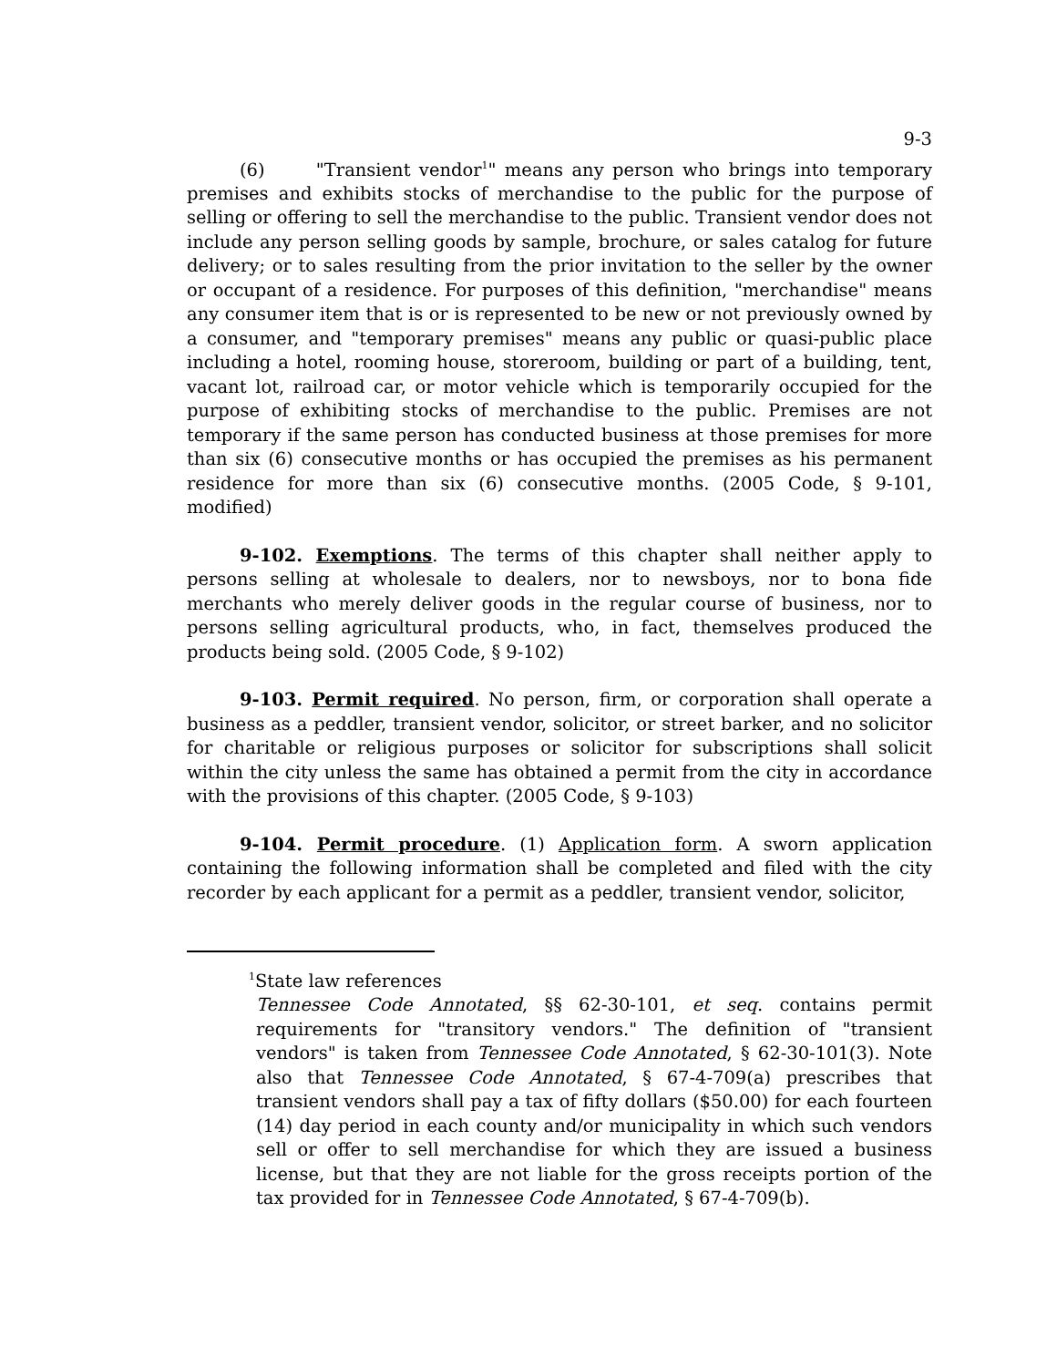9-3
(6) "Transient vendor<sup>1</sup>" means any person who brings into temporary premises and exhibits stocks of merchandise to the public for the purpose of selling or offering to sell the merchandise to the public. Transient vendor does not include any person selling goods by sample, brochure, or sales catalog for future delivery; or to sales resulting from the prior invitation to the seller by the owner or occupant of a residence. For purposes of this definition, "merchandise" means any consumer item that is or is represented to be new or not previously owned by a consumer, and "temporary premises" means any public or quasi-public place including a hotel, rooming house, storeroom, building or part of a building, tent, vacant lot, railroad car, or motor vehicle which is temporarily occupied for the purpose of exhibiting stocks of merchandise to the public. Premises are not temporary if the same person has conducted business at those premises for more than six (6) consecutive months or has occupied the premises as his permanent residence for more than six (6) consecutive months. (2005 Code, § 9-101, modified)
9-102. Exemptions. The terms of this chapter shall neither apply to persons selling at wholesale to dealers, nor to newsboys, nor to bona fide merchants who merely deliver goods in the regular course of business, nor to persons selling agricultural products, who, in fact, themselves produced the products being sold. (2005 Code, § 9-102)
9-103. Permit required. No person, firm, or corporation shall operate a business as a peddler, transient vendor, solicitor, or street barker, and no solicitor for charitable or religious purposes or solicitor for subscriptions shall solicit within the city unless the same has obtained a permit from the city in accordance with the provisions of this chapter. (2005 Code, § 9-103)
9-104. Permit procedure. (1) Application form. A sworn application containing the following information shall be completed and filed with the city recorder by each applicant for a permit as a peddler, transient vendor, solicitor,
<sup>1</sup> State law references
Tennessee Code Annotated, §§ 62-30-101, et seq. contains permit requirements for "transitory vendors." The definition of "transient vendors" is taken from Tennessee Code Annotated, § 62-30-101(3). Note also that Tennessee Code Annotated, § 67-4-709(a) prescribes that transient vendors shall pay a tax of fifty dollars ($50.00) for each fourteen (14) day period in each county and/or municipality in which such vendors sell or offer to sell merchandise for which they are issued a business license, but that they are not liable for the gross receipts portion of the tax provided for in Tennessee Code Annotated, § 67-4-709(b).